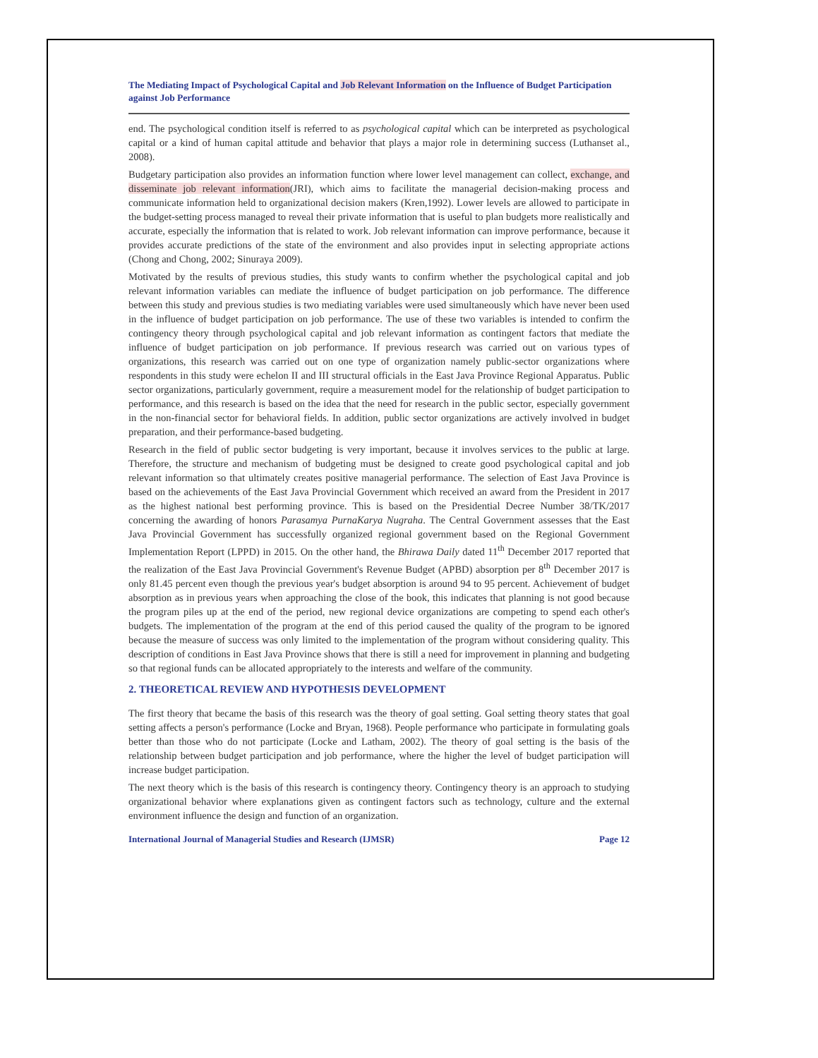The Mediating Impact of Psychological Capital and Job Relevant Information on the Influence of Budget Participation against Job Performance
end. The psychological condition itself is referred to as psychological capital which can be interpreted as psychological capital or a kind of human capital attitude and behavior that plays a major role in determining success (Luthanset al., 2008).
Budgetary participation also provides an information function where lower level management can collect, exchange, and disseminate job relevant information(JRI), which aims to facilitate the managerial decision-making process and communicate information held to organizational decision makers (Kren,1992). Lower levels are allowed to participate in the budget-setting process managed to reveal their private information that is useful to plan budgets more realistically and accurate, especially the information that is related to work. Job relevant information can improve performance, because it provides accurate predictions of the state of the environment and also provides input in selecting appropriate actions (Chong and Chong, 2002; Sinuraya 2009).
Motivated by the results of previous studies, this study wants to confirm whether the psychological capital and job relevant information variables can mediate the influence of budget participation on job performance. The difference between this study and previous studies is two mediating variables were used simultaneously which have never been used in the influence of budget participation on job performance. The use of these two variables is intended to confirm the contingency theory through psychological capital and job relevant information as contingent factors that mediate the influence of budget participation on job performance. If previous research was carried out on various types of organizations, this research was carried out on one type of organization namely public-sector organizations where respondents in this study were echelon II and III structural officials in the East Java Province Regional Apparatus. Public sector organizations, particularly government, require a measurement model for the relationship of budget participation to performance, and this research is based on the idea that the need for research in the public sector, especially government in the non-financial sector for behavioral fields. In addition, public sector organizations are actively involved in budget preparation, and their performance-based budgeting.
Research in the field of public sector budgeting is very important, because it involves services to the public at large. Therefore, the structure and mechanism of budgeting must be designed to create good psychological capital and job relevant information so that ultimately creates positive managerial performance. The selection of East Java Province is based on the achievements of the East Java Provincial Government which received an award from the President in 2017 as the highest national best performing province. This is based on the Presidential Decree Number 38/TK/2017 concerning the awarding of honors Parasamya PurnaKarya Nugraha. The Central Government assesses that the East Java Provincial Government has successfully organized regional government based on the Regional Government Implementation Report (LPPD) in 2015. On the other hand, the Bhirawa Daily dated 11<sup>th</sup> December 2017 reported that the realization of the East Java Provincial Government's Revenue Budget (APBD) absorption per 8<sup>th</sup> December 2017 is only 81.45 percent even though the previous year's budget absorption is around 94 to 95 percent. Achievement of budget absorption as in previous years when approaching the close of the book, this indicates that planning is not good because the program piles up at the end of the period, new regional device organizations are competing to spend each other's budgets. The implementation of the program at the end of this period caused the quality of the program to be ignored because the measure of success was only limited to the implementation of the program without considering quality. This description of conditions in East Java Province shows that there is still a need for improvement in planning and budgeting so that regional funds can be allocated appropriately to the interests and welfare of the community.
2. THEORETICAL REVIEW AND HYPOTHESIS DEVELOPMENT
The first theory that became the basis of this research was the theory of goal setting. Goal setting theory states that goal setting affects a person's performance (Locke and Bryan, 1968). People performance who participate in formulating goals better than those who do not participate (Locke and Latham, 2002). The theory of goal setting is the basis of the relationship between budget participation and job performance, where the higher the level of budget participation will increase budget participation.
The next theory which is the basis of this research is contingency theory. Contingency theory is an approach to studying organizational behavior where explanations given as contingent factors such as technology, culture and the external environment influence the design and function of an organization.
International Journal of Managerial Studies and Research (IJMSR) Page 12